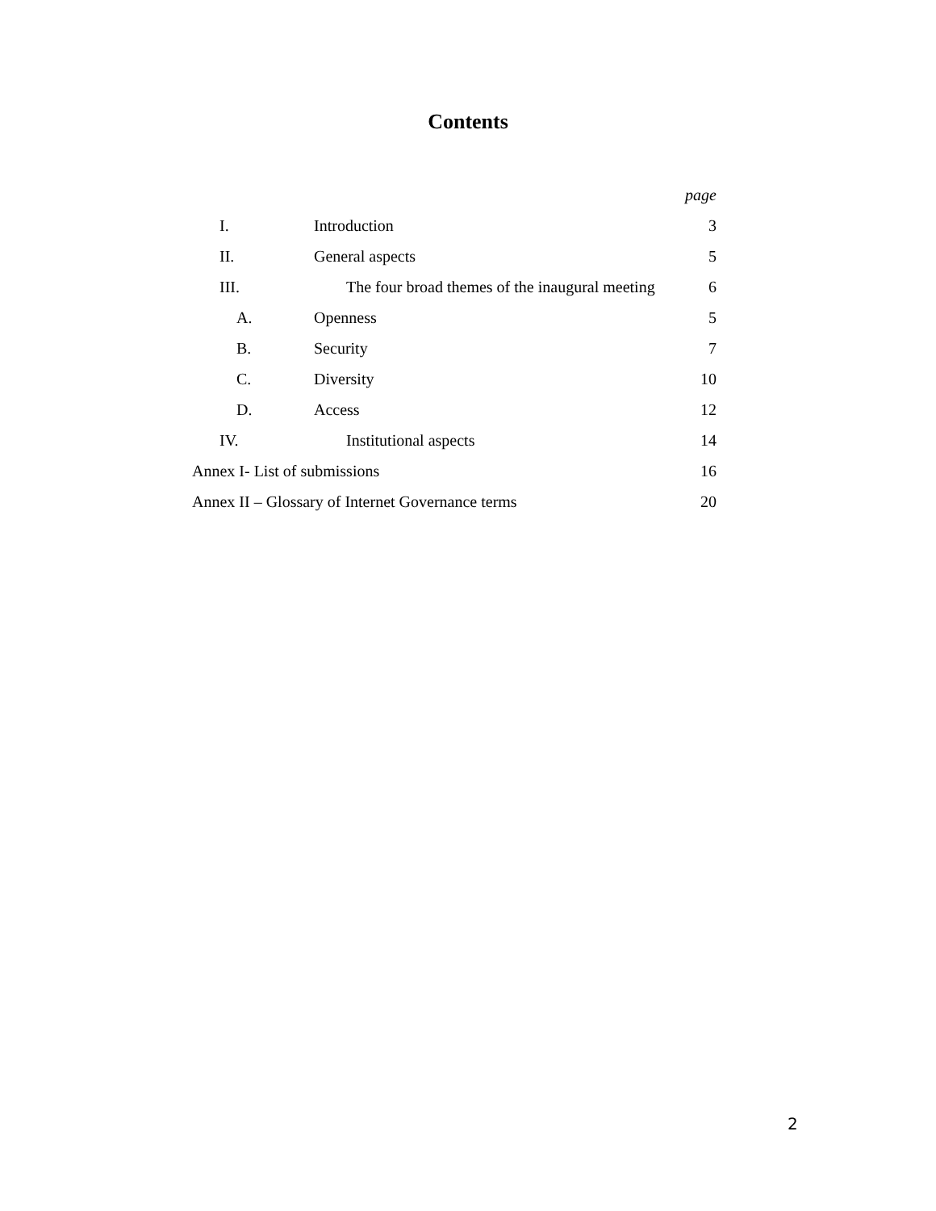Contents
| | | page |
| I. | Introduction | 3 |
| II. | General aspects | 5 |
| III. | The four broad themes of the inaugural meeting | 6 |
| A. | Openness | 5 |
| B. | Security | 7 |
| C. | Diversity | 10 |
| D. | Access | 12 |
| IV. | Institutional aspects | 14 |
| Annex I- List of submissions | | 16 |
| Annex II – Glossary of Internet Governance terms | | 20 |
2